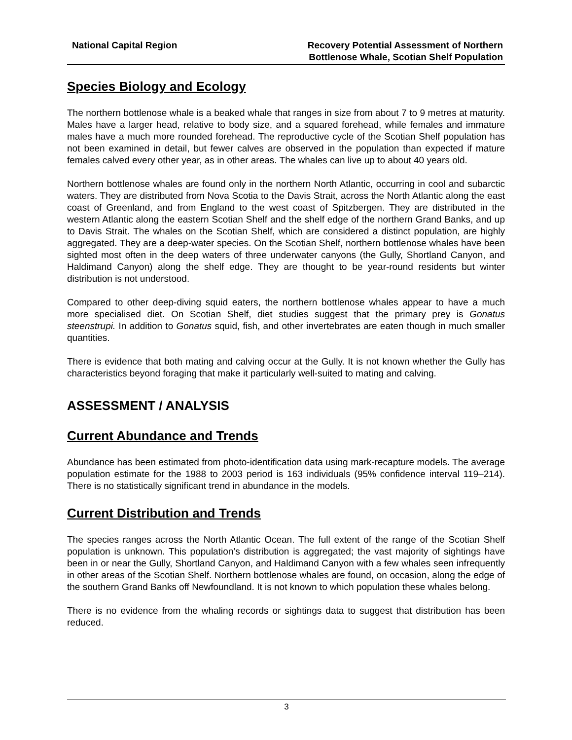National Capital Region Recovery Potential Assessment of Northern
Bottlenose Whale, Scotian Shelf Population
Species Biology and Ecology
The northern bottlenose whale is a beaked whale that ranges in size from about 7 to 9 metres at maturity. Males have a larger head, relative to body size, and a squared forehead, while females and immature males have a much more rounded forehead. The reproductive cycle of the Scotian Shelf population has not been examined in detail, but fewer calves are observed in the population than expected if mature females calved every other year, as in other areas. The whales can live up to about 40 years old.
Northern bottlenose whales are found only in the northern North Atlantic, occurring in cool and subarctic waters. They are distributed from Nova Scotia to the Davis Strait, across the North Atlantic along the east coast of Greenland, and from England to the west coast of Spitzbergen. They are distributed in the western Atlantic along the eastern Scotian Shelf and the shelf edge of the northern Grand Banks, and up to Davis Strait. The whales on the Scotian Shelf, which are considered a distinct population, are highly aggregated. They are a deep-water species. On the Scotian Shelf, northern bottlenose whales have been sighted most often in the deep waters of three underwater canyons (the Gully, Shortland Canyon, and Haldimand Canyon) along the shelf edge. They are thought to be year-round residents but winter distribution is not understood.
Compared to other deep-diving squid eaters, the northern bottlenose whales appear to have a much more specialised diet. On Scotian Shelf, diet studies suggest that the primary prey is Gonatus steenstrupi. In addition to Gonatus squid, fish, and other invertebrates are eaten though in much smaller quantities.
There is evidence that both mating and calving occur at the Gully. It is not known whether the Gully has characteristics beyond foraging that make it particularly well-suited to mating and calving.
ASSESSMENT / ANALYSIS
Current Abundance and Trends
Abundance has been estimated from photo-identification data using mark-recapture models. The average population estimate for the 1988 to 2003 period is 163 individuals (95% confidence interval 119–214). There is no statistically significant trend in abundance in the models.
Current Distribution and Trends
The species ranges across the North Atlantic Ocean. The full extent of the range of the Scotian Shelf population is unknown. This population’s distribution is aggregated; the vast majority of sightings have been in or near the Gully, Shortland Canyon, and Haldimand Canyon with a few whales seen infrequently in other areas of the Scotian Shelf. Northern bottlenose whales are found, on occasion, along the edge of the southern Grand Banks off Newfoundland. It is not known to which population these whales belong.
There is no evidence from the whaling records or sightings data to suggest that distribution has been reduced.
3